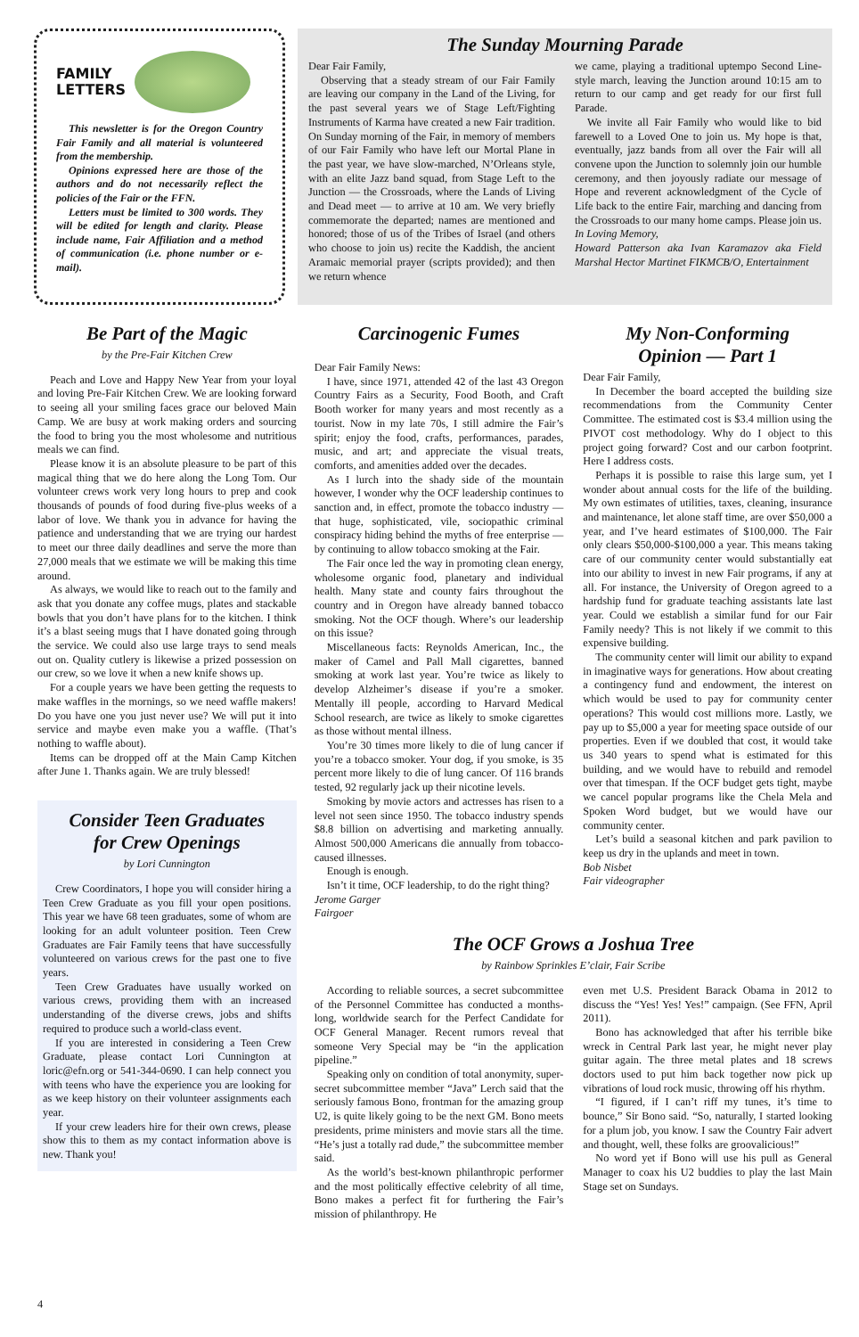FAMILY
LETTERS
This newsletter is for the Oregon Country Fair Family and all material is volunteered from the membership.
Opinions expressed here are those of the authors and do not necessarily reflect the policies of the Fair or the FFN.
Letters must be limited to 300 words. They will be edited for length and clarity. Please include name, Fair Affiliation and a method of communication (i.e. phone number or e-mail).
The Sunday Mourning Parade
Dear Fair Family,
Observing that a steady stream of our Fair Family are leaving our company in the Land of the Living, for the past several years we of Stage Left/Fighting Instruments of Karma have created a new Fair tradition. On Sunday morning of the Fair, in memory of members of our Fair Family who have left our Mortal Plane in the past year, we have slow-marched, N’Orleans style, with an elite Jazz band squad, from Stage Left to the Junction — the Crossroads, where the Lands of Living and Dead meet — to arrive at 10 am. We very briefly commemorate the departed; names are mentioned and honored; those of us of the Tribes of Israel (and others who choose to join us) recite the Kaddish, the ancient Aramaic memorial prayer (scripts provided); and then we return whence
we came, playing a traditional uptempo Second Line-style march, leaving the Junction around 10:15 am to return to our camp and get ready for our first full Parade.
We invite all Fair Family who would like to bid farewell to a Loved One to join us. My hope is that, eventually, jazz bands from all over the Fair will all convene upon the Junction to solemnly join our humble ceremony, and then joyously radiate our message of Hope and reverent acknowledgment of the Cycle of Life back to the entire Fair, marching and dancing from the Crossroads to our many home camps. Please join us.
In Loving Memory,
Howard Patterson aka Ivan Karamazov aka Field Marshal Hector Martinet FIKMCB/O, Entertainment
Be Part of the Magic
by the Pre-Fair Kitchen Crew
Peach and Love and Happy New Year from your loyal and loving Pre-Fair Kitchen Crew. We are looking forward to seeing all your smiling faces grace our beloved Main Camp. We are busy at work making orders and sourcing the food to bring you the most wholesome and nutritious meals we can find.
Please know it is an absolute pleasure to be part of this magical thing that we do here along the Long Tom. Our volunteer crews work very long hours to prep and cook thousands of pounds of food during five-plus weeks of a labor of love. We thank you in advance for having the patience and understanding that we are trying our hardest to meet our three daily deadlines and serve the more than 27,000 meals that we estimate we will be making this time around.
As always, we would like to reach out to the family and ask that you donate any coffee mugs, plates and stackable bowls that you don’t have plans for to the kitchen. I think it’s a blast seeing mugs that I have donated going through the service. We could also use large trays to send meals out on. Quality cutlery is likewise a prized possession on our crew, so we love it when a new knife shows up.
For a couple years we have been getting the requests to make waffles in the mornings, so we need waffle makers! Do you have one you just never use? We will put it into service and maybe even make you a waffle. (That’s nothing to waffle about).
Items can be dropped off at the Main Camp Kitchen after June 1. Thanks again. We are truly blessed!
Consider Teen Graduates
for Crew Openings
by Lori Cunnington
Crew Coordinators, I hope you will consider hiring a Teen Crew Graduate as you fill your open positions. This year we have 68 teen graduates, some of whom are looking for an adult volunteer position. Teen Crew Graduates are Fair Family teens that have successfully volunteered on various crews for the past one to five years.
Teen Crew Graduates have usually worked on various crews, providing them with an increased understanding of the diverse crews, jobs and shifts required to produce such a world-class event.
If you are interested in considering a Teen Crew Graduate, please contact Lori Cunnington at loric@efn.org or 541-344-0690. I can help connect you with teens who have the experience you are looking for as we keep history on their volunteer assignments each year.
If your crew leaders hire for their own crews, please show this to them as my contact information above is new. Thank you!
Carcinogenic Fumes
Dear Fair Family News:
I have, since 1971, attended 42 of the last 43 Oregon Country Fairs as a Security, Food Booth, and Craft Booth worker for many years and most recently as a tourist. Now in my late 70s, I still admire the Fair’s spirit; enjoy the food, crafts, performances, parades, music, and art; and appreciate the visual treats, comforts, and amenities added over the decades.
As I lurch into the shady side of the mountain however, I wonder why the OCF leadership continues to sanction and, in effect, promote the tobacco industry — that huge, sophisticated, vile, sociopathic criminal conspiracy hiding behind the myths of free enterprise — by continuing to allow tobacco smoking at the Fair.
The Fair once led the way in promoting clean energy, wholesome organic food, planetary and individual health. Many state and county fairs throughout the country and in Oregon have already banned tobacco smoking. Not the OCF though. Where’s our leadership on this issue?
Miscellaneous facts: Reynolds American, Inc., the maker of Camel and Pall Mall cigarettes, banned smoking at work last year. You’re twice as likely to develop Alzheimer’s disease if you’re a smoker. Mentally ill people, according to Harvard Medical School research, are twice as likely to smoke cigarettes as those without mental illness.
You’re 30 times more likely to die of lung cancer if you’re a tobacco smoker. Your dog, if you smoke, is 35 percent more likely to die of lung cancer. Of 116 brands tested, 92 regularly jack up their nicotine levels.
Smoking by movie actors and actresses has risen to a level not seen since 1950. The tobacco industry spends $8.8 billion on advertising and marketing annually. Almost 500,000 Americans die annually from tobacco-caused illnesses.
Enough is enough.
Isn’t it time, OCF leadership, to do the right thing?
Jerome Garger
Fairgoer
My Non-Conforming
Opinion — Part 1
Dear Fair Family,
In December the board accepted the building size recommendations from the Community Center Committee. The estimated cost is $3.4 million using the PIVOT cost methodology. Why do I object to this project going forward? Cost and our carbon footprint. Here I address costs.
Perhaps it is possible to raise this large sum, yet I wonder about annual costs for the life of the building. My own estimates of utilities, taxes, cleaning, insurance and maintenance, let alone staff time, are over $50,000 a year, and I’ve heard estimates of $100,000. The Fair only clears $50,000-$100,000 a year. This means taking care of our community center would substantially eat into our ability to invest in new Fair programs, if any at all. For instance, the University of Oregon agreed to a hardship fund for graduate teaching assistants late last year. Could we establish a similar fund for our Fair Family needy? This is not likely if we commit to this expensive building.
The community center will limit our ability to expand in imaginative ways for generations. How about creating a contingency fund and endowment, the interest on which would be used to pay for community center operations? This would cost millions more. Lastly, we pay up to $5,000 a year for meeting space outside of our properties. Even if we doubled that cost, it would take us 340 years to spend what is estimated for this building, and we would have to rebuild and remodel over that timespan. If the OCF budget gets tight, maybe we cancel popular programs like the Chela Mela and Spoken Word budget, but we would have our community center.
Let’s build a seasonal kitchen and park pavilion to keep us dry in the uplands and meet in town.
Bob Nisbet
Fair videographer
The OCF Grows a Joshua Tree
by Rainbow Sprinkles E’clair, Fair Scribe
According to reliable sources, a secret subcommittee of the Personnel Committee has conducted a months-long, worldwide search for the Perfect Candidate for OCF General Manager. Recent rumors reveal that someone Very Special may be “in the application pipeline.”
Speaking only on condition of total anonymity, super-secret subcommittee member “Java” Lerch said that the seriously famous Bono, frontman for the amazing group U2, is quite likely going to be the next GM. Bono meets presidents, prime ministers and movie stars all the time. “He’s just a totally rad dude,” the subcommittee member said.
As the world’s best-known philanthropic performer and the most politically effective celebrity of all time, Bono makes a perfect fit for furthering the Fair’s mission of philanthropy. He
even met U.S. President Barack Obama in 2012 to discuss the “Yes! Yes! Yes!” campaign. (See FFN, April 2011).
Bono has acknowledged that after his terrible bike wreck in Central Park last year, he might never play guitar again. The three metal plates and 18 screws doctors used to put him back together now pick up vibrations of loud rock music, throwing off his rhythm.
“I figured, if I can’t riff my tunes, it’s time to bounce,” Sir Bono said. “So, naturally, I started looking for a plum job, you know. I saw the Country Fair advert and thought, well, these folks are groovalicious!”
No word yet if Bono will use his pull as General Manager to coax his U2 buddies to play the last Main Stage set on Sundays.
4